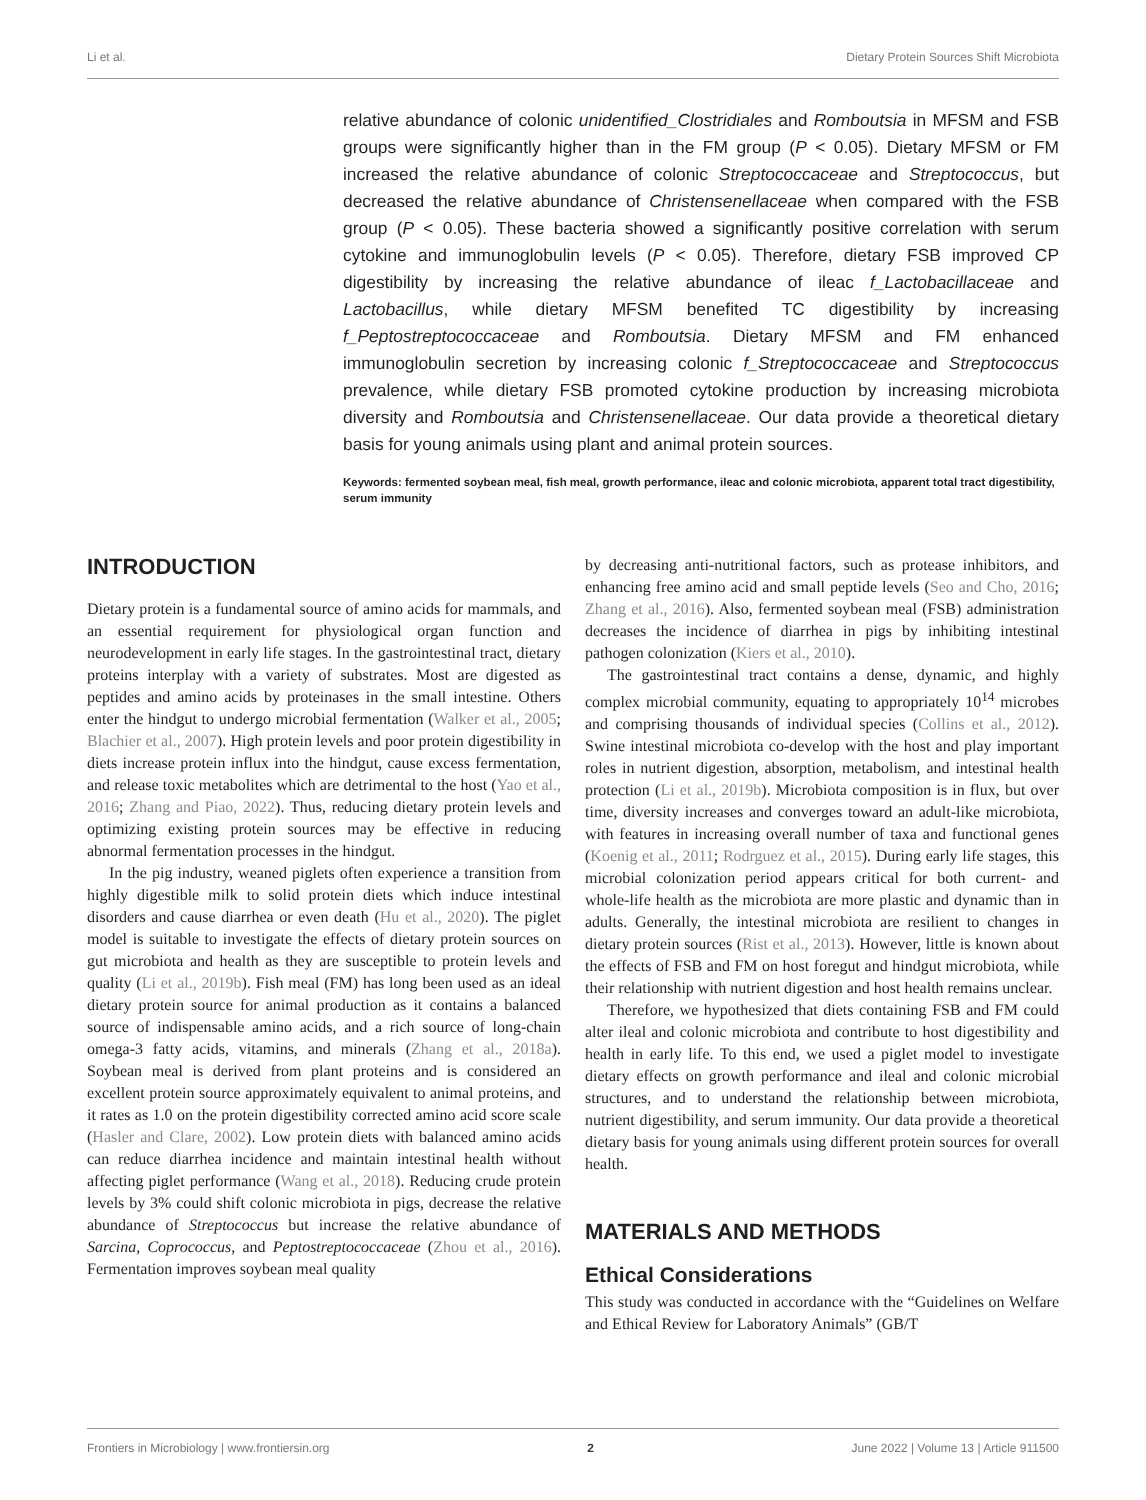Li et al. Dietary Protein Sources Shift Microbiota
relative abundance of colonic unidentified_Clostridiales and Romboutsia in MFSM and FSB groups were significantly higher than in the FM group (P < 0.05). Dietary MFSM or FM increased the relative abundance of colonic Streptococcaceae and Streptococcus, but decreased the relative abundance of Christensenellaceae when compared with the FSB group (P < 0.05). These bacteria showed a significantly positive correlation with serum cytokine and immunoglobulin levels (P < 0.05). Therefore, dietary FSB improved CP digestibility by increasing the relative abundance of ileac f_Lactobacillaceae and Lactobacillus, while dietary MFSM benefited TC digestibility by increasing f_Peptostreptococcaceae and Romboutsia. Dietary MFSM and FM enhanced immunoglobulin secretion by increasing colonic f_Streptococcaceae and Streptococcus prevalence, while dietary FSB promoted cytokine production by increasing microbiota diversity and Romboutsia and Christensenellaceae. Our data provide a theoretical dietary basis for young animals using plant and animal protein sources.
Keywords: fermented soybean meal, fish meal, growth performance, ileac and colonic microbiota, apparent total tract digestibility, serum immunity
INTRODUCTION
Dietary protein is a fundamental source of amino acids for mammals, and an essential requirement for physiological organ function and neurodevelopment in early life stages. In the gastrointestinal tract, dietary proteins interplay with a variety of substrates. Most are digested as peptides and amino acids by proteinases in the small intestine. Others enter the hindgut to undergo microbial fermentation (Walker et al., 2005; Blachier et al., 2007). High protein levels and poor protein digestibility in diets increase protein influx into the hindgut, cause excess fermentation, and release toxic metabolites which are detrimental to the host (Yao et al., 2016; Zhang and Piao, 2022). Thus, reducing dietary protein levels and optimizing existing protein sources may be effective in reducing abnormal fermentation processes in the hindgut.
In the pig industry, weaned piglets often experience a transition from highly digestible milk to solid protein diets which induce intestinal disorders and cause diarrhea or even death (Hu et al., 2020). The piglet model is suitable to investigate the effects of dietary protein sources on gut microbiota and health as they are susceptible to protein levels and quality (Li et al., 2019b). Fish meal (FM) has long been used as an ideal dietary protein source for animal production as it contains a balanced source of indispensable amino acids, and a rich source of long-chain omega-3 fatty acids, vitamins, and minerals (Zhang et al., 2018a). Soybean meal is derived from plant proteins and is considered an excellent protein source approximately equivalent to animal proteins, and it rates as 1.0 on the protein digestibility corrected amino acid score scale (Hasler and Clare, 2002). Low protein diets with balanced amino acids can reduce diarrhea incidence and maintain intestinal health without affecting piglet performance (Wang et al., 2018). Reducing crude protein levels by 3% could shift colonic microbiota in pigs, decrease the relative abundance of Streptococcus but increase the relative abundance of Sarcina, Coprococcus, and Peptostreptococcaceae (Zhou et al., 2016). Fermentation improves soybean meal quality
by decreasing anti-nutritional factors, such as protease inhibitors, and enhancing free amino acid and small peptide levels (Seo and Cho, 2016; Zhang et al., 2016). Also, fermented soybean meal (FSB) administration decreases the incidence of diarrhea in pigs by inhibiting intestinal pathogen colonization (Kiers et al., 2010).
The gastrointestinal tract contains a dense, dynamic, and highly complex microbial community, equating to appropriately 10<sup>14</sup> microbes and comprising thousands of individual species (Collins et al., 2012). Swine intestinal microbiota co-develop with the host and play important roles in nutrient digestion, absorption, metabolism, and intestinal health protection (Li et al., 2019b). Microbiota composition is in flux, but over time, diversity increases and converges toward an adult-like microbiota, with features in increasing overall number of taxa and functional genes (Koenig et al., 2011; Rodrguez et al., 2015). During early life stages, this microbial colonization period appears critical for both current- and whole-life health as the microbiota are more plastic and dynamic than in adults. Generally, the intestinal microbiota are resilient to changes in dietary protein sources (Rist et al., 2013). However, little is known about the effects of FSB and FM on host foregut and hindgut microbiota, while their relationship with nutrient digestion and host health remains unclear.
Therefore, we hypothesized that diets containing FSB and FM could alter ileal and colonic microbiota and contribute to host digestibility and health in early life. To this end, we used a piglet model to investigate dietary effects on growth performance and ileal and colonic microbial structures, and to understand the relationship between microbiota, nutrient digestibility, and serum immunity. Our data provide a theoretical dietary basis for young animals using different protein sources for overall health.
MATERIALS AND METHODS
Ethical Considerations
This study was conducted in accordance with the “Guidelines on Welfare and Ethical Review for Laboratory Animals” (GB/T
Frontiers in Microbiology | www.frontiersin.org 2 June 2022 | Volume 13 | Article 911500